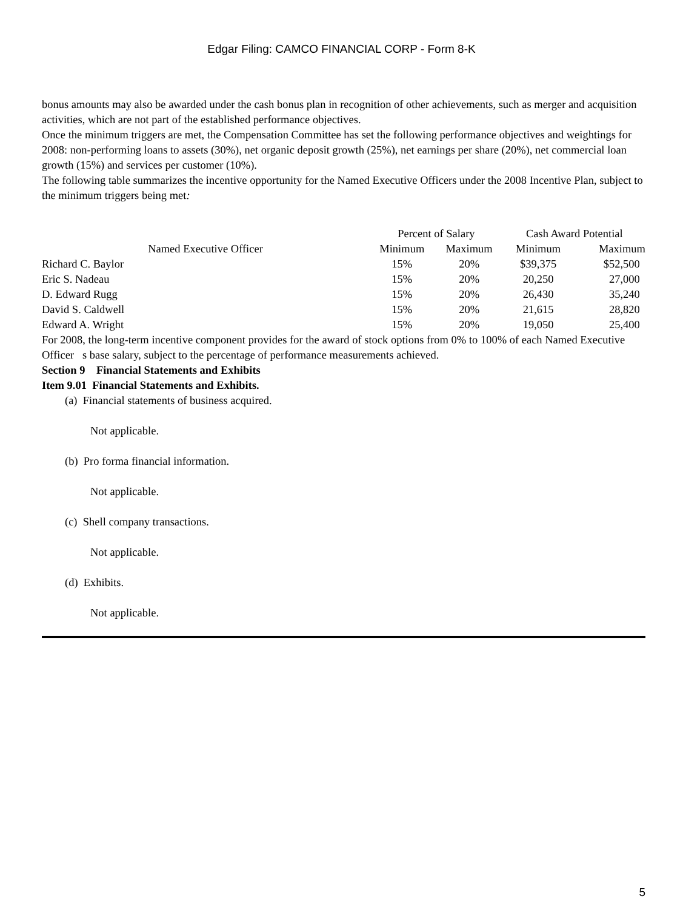Edgar Filing: CAMCO FINANCIAL CORP - Form 8-K
bonus amounts may also be awarded under the cash bonus plan in recognition of other achievements, such as merger and acquisition activities, which are not part of the established performance objectives.
Once the minimum triggers are met, the Compensation Committee has set the following performance objectives and weightings for 2008: non-performing loans to assets (30%), net organic deposit growth (25%), net earnings per share (20%), net commercial loan growth (15%) and services per customer (10%).
The following table summarizes the incentive opportunity for the Named Executive Officers under the 2008 Incentive Plan, subject to the minimum triggers being met:
| | Percent of Salary | | Cash Award Potential | |
| --- | --- | --- | --- | --- |
| Named Executive Officer | Minimum | Maximum | Minimum | Maximum |
| Richard C. Baylor | 15% | 20% | $39,375 | $52,500 |
| Eric S. Nadeau | 15% | 20% | 20,250 | 27,000 |
| D. Edward Rugg | 15% | 20% | 26,430 | 35,240 |
| David S. Caldwell | 15% | 20% | 21,615 | 28,820 |
| Edward A. Wright | 15% | 20% | 19,050 | 25,400 |
For 2008, the long-term incentive component provides for the award of stock options from 0% to 100% of each Named Executive Officer s base salary, subject to the percentage of performance measurements achieved.
Section 9 Financial Statements and Exhibits
Item 9.01 Financial Statements and Exhibits.
(a) Financial statements of business acquired.
Not applicable.
(b) Pro forma financial information.
Not applicable.
(c) Shell company transactions.
Not applicable.
(d) Exhibits.
Not applicable.
5